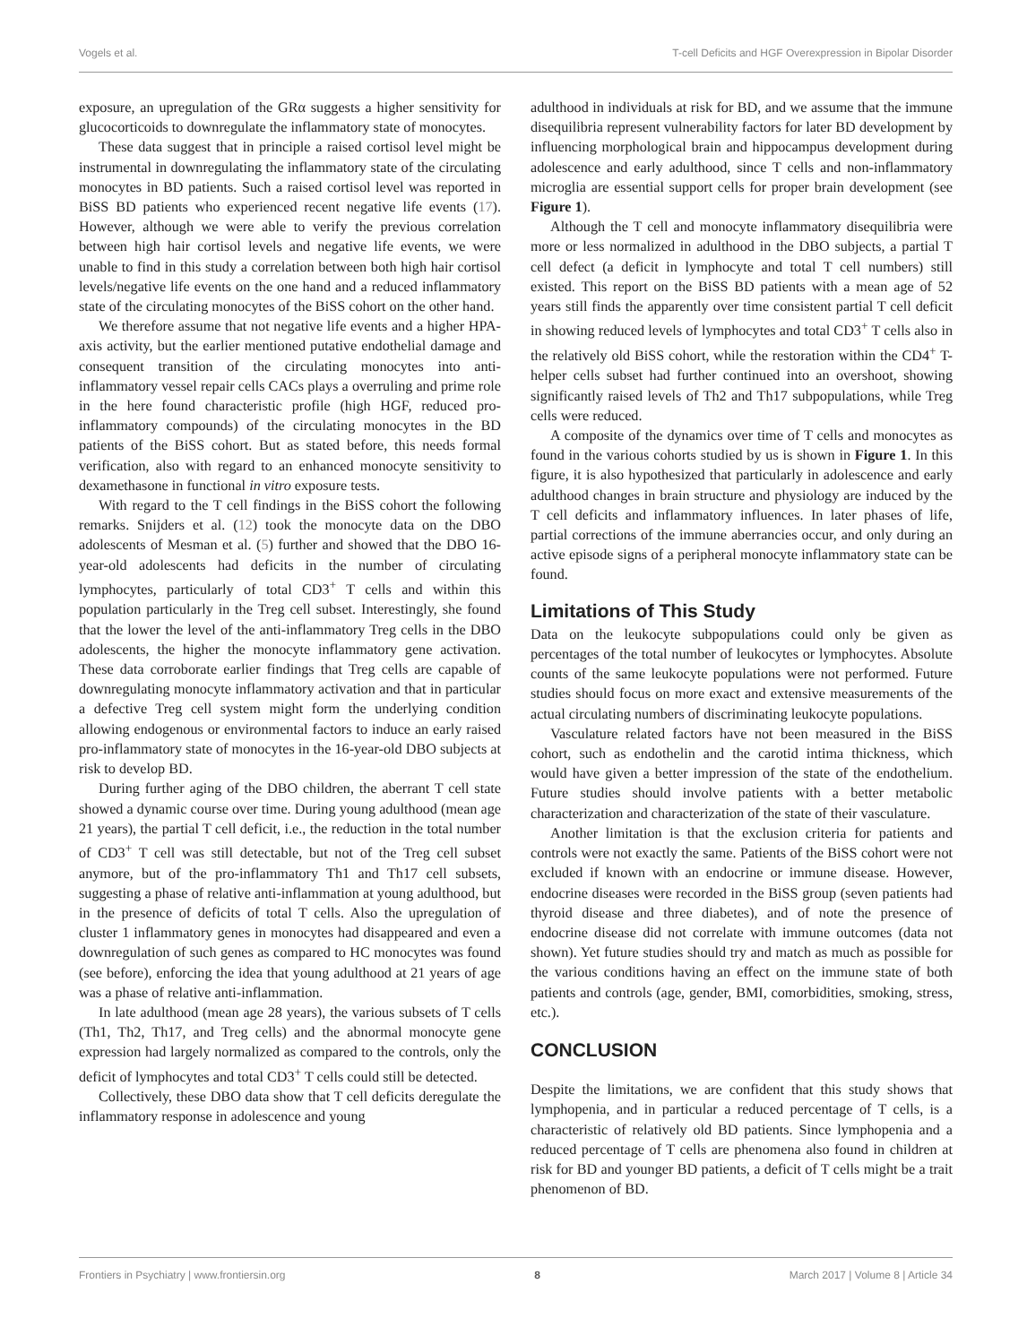Vogels et al. T-cell Deficits and HGF Overexpression in Bipolar Disorder
exposure, an upregulation of the GRα suggests a higher sensitivity for glucocorticoids to downregulate the inflammatory state of monocytes.
These data suggest that in principle a raised cortisol level might be instrumental in downregulating the inflammatory state of the circulating monocytes in BD patients. Such a raised cortisol level was reported in BiSS BD patients who experienced recent negative life events (17). However, although we were able to verify the previous correlation between high hair cortisol levels and negative life events, we were unable to find in this study a correlation between both high hair cortisol levels/negative life events on the one hand and a reduced inflammatory state of the circulating monocytes of the BiSS cohort on the other hand.
We therefore assume that not negative life events and a higher HPA-axis activity, but the earlier mentioned putative endothelial damage and consequent transition of the circulating monocytes into anti-inflammatory vessel repair cells CACs plays a overruling and prime role in the here found characteristic profile (high HGF, reduced pro-inflammatory compounds) of the circulating monocytes in the BD patients of the BiSS cohort. But as stated before, this needs formal verification, also with regard to an enhanced monocyte sensitivity to dexamethasone in functional in vitro exposure tests.
With regard to the T cell findings in the BiSS cohort the following remarks. Snijders et al. (12) took the monocyte data on the DBO adolescents of Mesman et al. (5) further and showed that the DBO 16-year-old adolescents had deficits in the number of circulating lymphocytes, particularly of total CD3<sup>+</sup> T cells and within this population particularly in the Treg cell subset. Interestingly, she found that the lower the level of the anti-inflammatory Treg cells in the DBO adolescents, the higher the monocyte inflammatory gene activation. These data corroborate earlier findings that Treg cells are capable of downregulating monocyte inflammatory activation and that in particular a defective Treg cell system might form the underlying condition allowing endogenous or environmental factors to induce an early raised pro-inflammatory state of monocytes in the 16-year-old DBO subjects at risk to develop BD.
During further aging of the DBO children, the aberrant T cell state showed a dynamic course over time. During young adulthood (mean age 21 years), the partial T cell deficit, i.e., the reduction in the total number of CD3<sup>+</sup> T cell was still detectable, but not of the Treg cell subset anymore, but of the pro-inflammatory Th1 and Th17 cell subsets, suggesting a phase of relative anti-inflammation at young adulthood, but in the presence of deficits of total T cells. Also the upregulation of cluster 1 inflammatory genes in monocytes had disappeared and even a downregulation of such genes as compared to HC monocytes was found (see before), enforcing the idea that young adulthood at 21 years of age was a phase of relative anti-inflammation.
In late adulthood (mean age 28 years), the various subsets of T cells (Th1, Th2, Th17, and Treg cells) and the abnormal monocyte gene expression had largely normalized as compared to the controls, only the deficit of lymphocytes and total CD3<sup>+</sup> T cells could still be detected.
Collectively, these DBO data show that T cell deficits deregulate the inflammatory response in adolescence and young
adulthood in individuals at risk for BD, and we assume that the immune disequilibria represent vulnerability factors for later BD development by influencing morphological brain and hippocampus development during adolescence and early adulthood, since T cells and non-inflammatory microglia are essential support cells for proper brain development (see Figure 1).
Although the T cell and monocyte inflammatory disequilibria were more or less normalized in adulthood in the DBO subjects, a partial T cell defect (a deficit in lymphocyte and total T cell numbers) still existed. This report on the BiSS BD patients with a mean age of 52 years still finds the apparently over time consistent partial T cell deficit in showing reduced levels of lymphocytes and total CD3<sup>+</sup> T cells also in the relatively old BiSS cohort, while the restoration within the CD4<sup>+</sup> T-helper cells subset had further continued into an overshoot, showing significantly raised levels of Th2 and Th17 subpopulations, while Treg cells were reduced.
A composite of the dynamics over time of T cells and monocytes as found in the various cohorts studied by us is shown in Figure 1. In this figure, it is also hypothesized that particularly in adolescence and early adulthood changes in brain structure and physiology are induced by the T cell deficits and inflammatory influences. In later phases of life, partial corrections of the immune aberrancies occur, and only during an active episode signs of a peripheral monocyte inflammatory state can be found.
Limitations of This Study
Data on the leukocyte subpopulations could only be given as percentages of the total number of leukocytes or lymphocytes. Absolute counts of the same leukocyte populations were not performed. Future studies should focus on more exact and extensive measurements of the actual circulating numbers of discriminating leukocyte populations.
Vasculature related factors have not been measured in the BiSS cohort, such as endothelin and the carotid intima thickness, which would have given a better impression of the state of the endothelium. Future studies should involve patients with a better metabolic characterization and characterization of the state of their vasculature.
Another limitation is that the exclusion criteria for patients and controls were not exactly the same. Patients of the BiSS cohort were not excluded if known with an endocrine or immune disease. However, endocrine diseases were recorded in the BiSS group (seven patients had thyroid disease and three diabetes), and of note the presence of endocrine disease did not correlate with immune outcomes (data not shown). Yet future studies should try and match as much as possible for the various conditions having an effect on the immune state of both patients and controls (age, gender, BMI, comorbidities, smoking, stress, etc.).
CONCLUSION
Despite the limitations, we are confident that this study shows that lymphopenia, and in particular a reduced percentage of T cells, is a characteristic of relatively old BD patients. Since lymphopenia and a reduced percentage of T cells are phenomena also found in children at risk for BD and younger BD patients, a deficit of T cells might be a trait phenomenon of BD.
Frontiers in Psychiatry | www.frontiersin.org 8 March 2017 | Volume 8 | Article 34